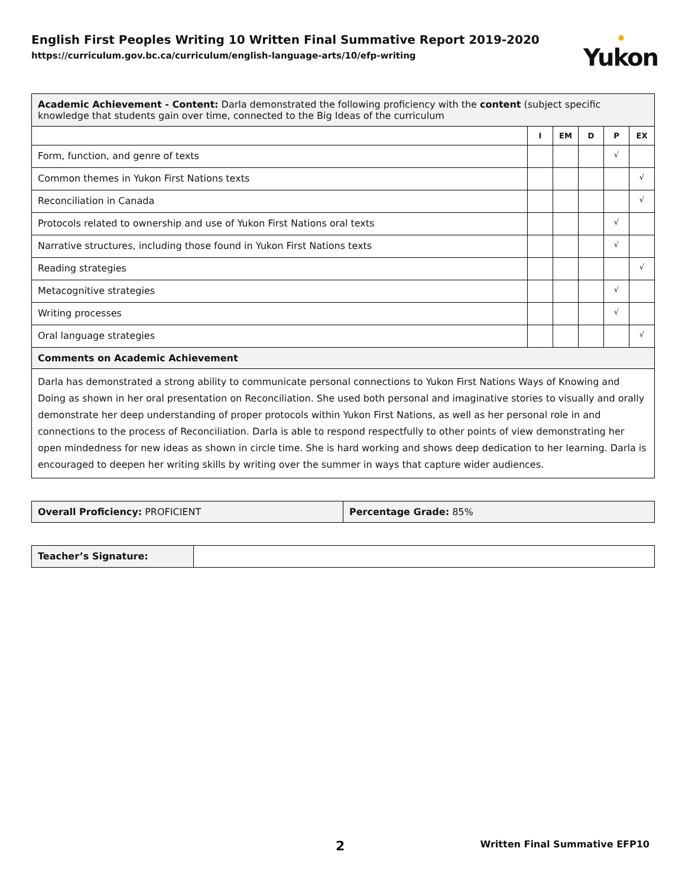English First Peoples Writing 10 Written Final Summative Report 2019-2020
https://curriculum.gov.bc.ca/curriculum/english-language-arts/10/efp-writing
✹
Yukon
| Academic Achievement - Content: Darla demonstrated the following proficiency with the content (subject specific knowledge that students gain over time, connected to the Big Ideas of the curriculum | | | | | |
| | I | EM | D | P | EX |
| Form, function, and genre of texts | | | | √ | |
| Common themes in Yukon First Nations texts | | | | | √ |
| Reconciliation in Canada | | | | | √ |
| Protocols related to ownership and use of Yukon First Nations oral texts | | | | √ | |
| Narrative structures, including those found in Yukon First Nations texts | | | | √ | |
| Reading strategies | | | | | √ |
| Metacognitive strategies | | | | √ | |
| Writing processes | | | | √ | |
| Oral language strategies | | | | | √ |
| Comments on Academic Achievement | | | | | |
| Darla has demonstrated a strong ability to communicate personal connections to Yukon First Nations Ways of Knowing and Doing as shown in her oral presentation on Reconciliation. She used both personal and imaginative stories to visually and orally demonstrate her deep understanding of proper protocols within Yukon First Nations, as well as her personal role in and connections to the process of Reconciliation. Darla is able to respond respectfully to other points of view demonstrating her open mindedness for new ideas as shown in circle time. She is hard working and shows deep dedication to her learning. Darla is encouraged to deepen her writing skills by writing over the summer in ways that capture wider audiences. | | | | | |
| Overall Proficiency: PROFICIENT | Percentage Grade: 85% |
| Teacher’s Signature: | |
2 Written Final Summative EFP10